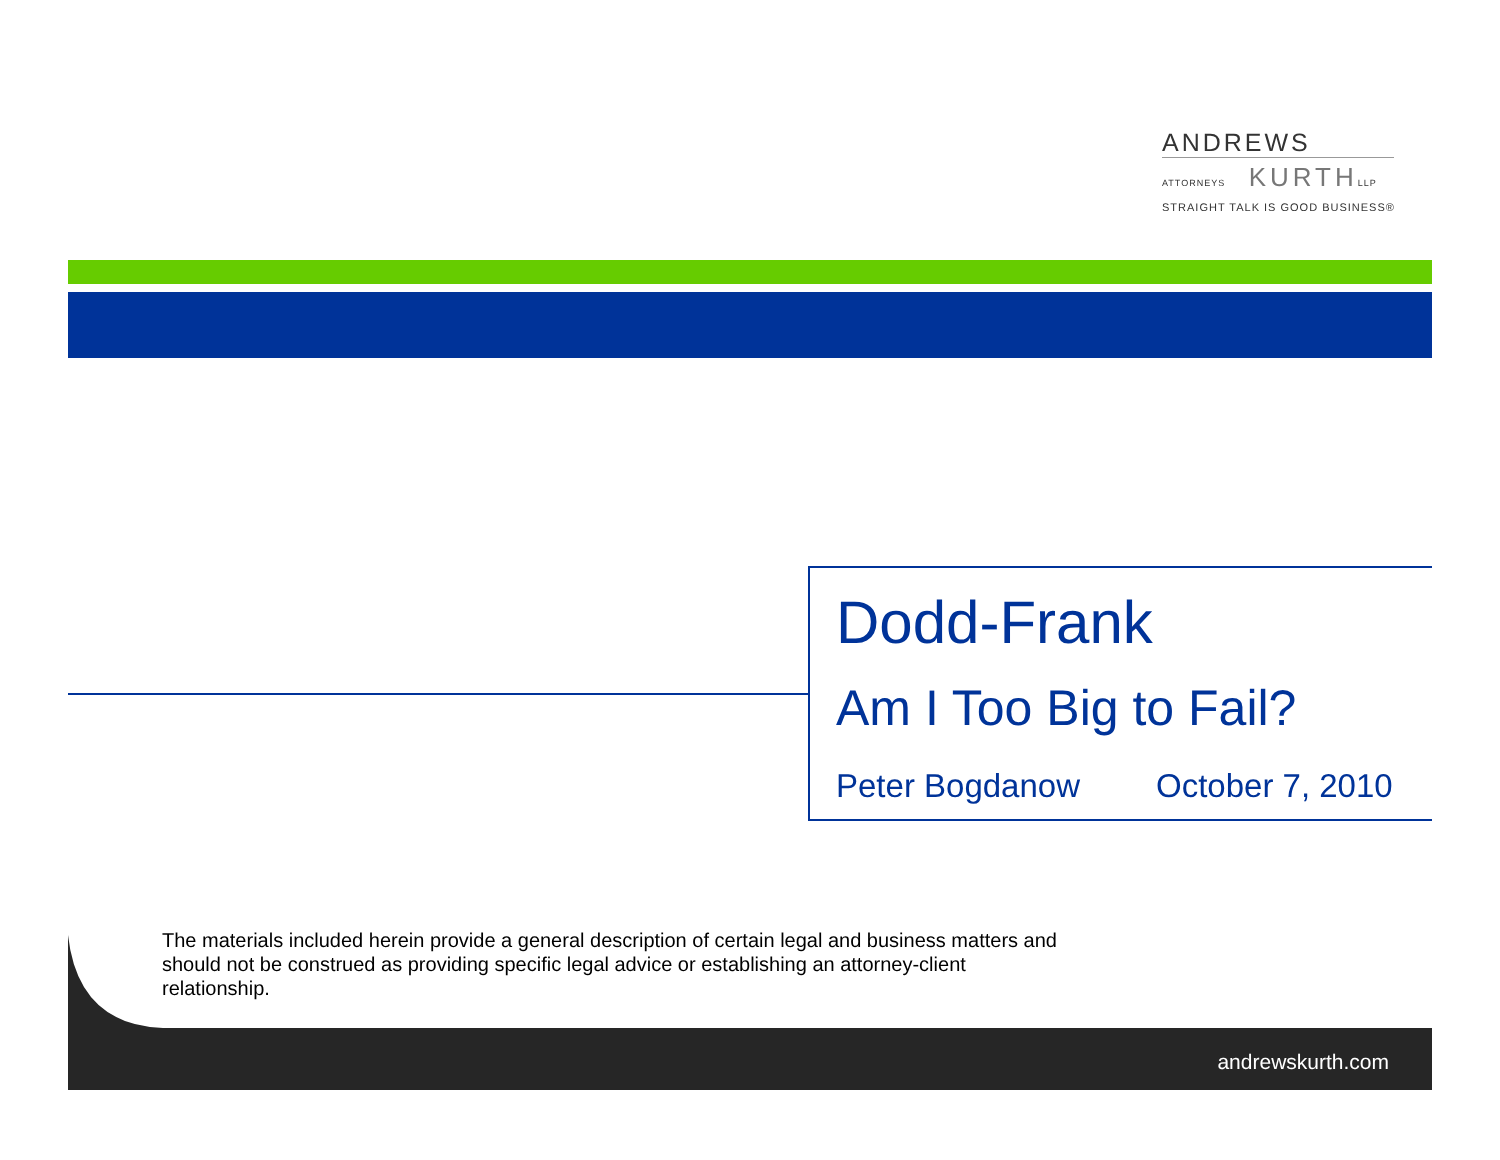ANDREWS
ATTORNEYS KURTHLLP
STRAIGHT TALK IS GOOD BUSINESS®
Dodd-Frank
Am I Too Big to Fail?
Peter Bogdanow October 7, 2010
The materials included herein provide a general description of certain legal and business matters and should not be construed as providing specific legal advice or establishing an attorney-client relationship.
andrewskurth.com